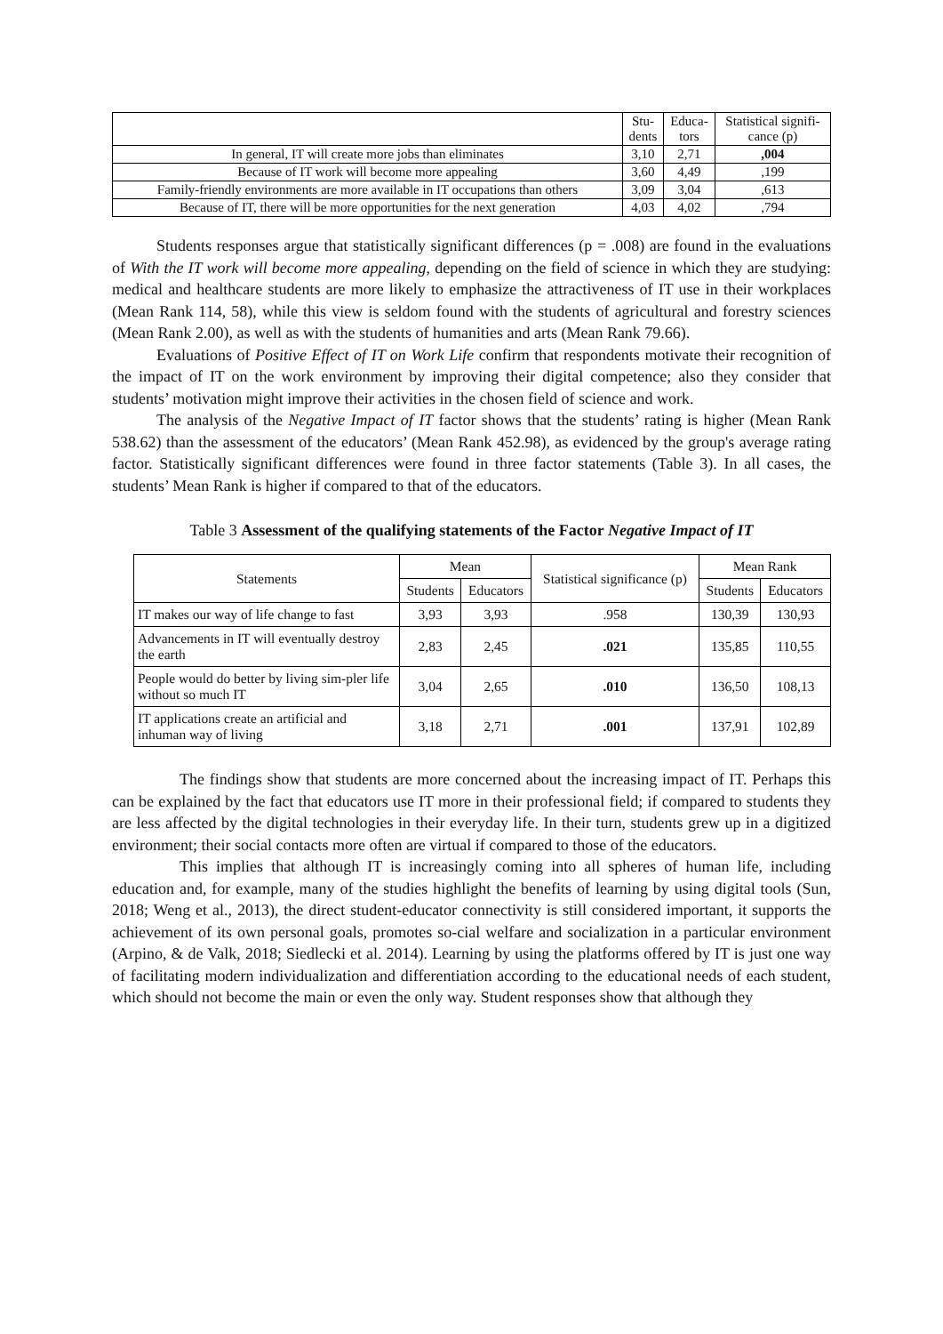| | Stu- dents | Educa- tors | Statistical signifi- cance (p) |
| --- | --- | --- | --- |
| In general, IT will create more jobs than eliminates | 3,10 | 2,71 | ,004 |
| Because of IT work will become more appealing | 3,60 | 4,49 | ,199 |
| Family-friendly environments are more available in IT occupations than others | 3,09 | 3,04 | ,613 |
| Because of IT, there will be more opportunities for the next generation | 4,03 | 4,02 | ,794 |
Students responses argue that statistically significant differences (p = .008) are found in the evaluations of With the IT work will become more appealing, depending on the field of science in which they are studying: medical and healthcare students are more likely to emphasize the attractiveness of IT use in their workplaces (Mean Rank 114, 58), while this view is seldom found with the students of agricultural and forestry sciences (Mean Rank 2.00), as well as with the students of humanities and arts (Mean Rank 79.66).
Evaluations of Positive Effect of IT on Work Life confirm that respondents motivate their recognition of the impact of IT on the work environment by improving their digital competence; also they consider that students’ motivation might improve their activities in the chosen field of science and work.
The analysis of the Negative Impact of IT factor shows that the students’ rating is higher (Mean Rank 538.62) than the assessment of the educators’ (Mean Rank 452.98), as evidenced by the group's average rating factor. Statistically significant differences were found in three factor statements (Table 3). In all cases, the students’ Mean Rank is higher if compared to that of the educators.
Table 3 Assessment of the qualifying statements of the Factor Negative Impact of IT
| Statements | Mean | | Statistical significance (p) | Mean Rank | |
| --- | --- | --- | --- | --- | --- |
| | Students | Educators | | Students | Educators |
| IT makes our way of life change to fast | 3,93 | 3,93 | .958 | 130,39 | 130,93 |
| Advancements in IT will eventually destroy the earth | 2,83 | 2,45 | .021 | 135,85 | 110,55 |
| People would do better by living sim-pler life without so much IT | 3,04 | 2,65 | .010 | 136,50 | 108,13 |
| IT applications create an artificial and inhuman way of living | 3,18 | 2,71 | .001 | 137,91 | 102,89 |
The findings show that students are more concerned about the increasing impact of IT. Perhaps this can be explained by the fact that educators use IT more in their professional field; if compared to students they are less affected by the digital technologies in their everyday life. In their turn, students grew up in a digitized environment; their social contacts more often are virtual if compared to those of the educators.
This implies that although IT is increasingly coming into all spheres of human life, including education and, for example, many of the studies highlight the benefits of learning by using digital tools (Sun, 2018; Weng et al., 2013), the direct student-educator connectivity is still considered important, it supports the achievement of its own personal goals, promotes so-cial welfare and socialization in a particular environment (Arpino, & de Valk, 2018; Siedlecki et al. 2014). Learning by using the platforms offered by IT is just one way of facilitating modern individualization and differentiation according to the educational needs of each student, which should not become the main or even the only way. Student responses show that although they